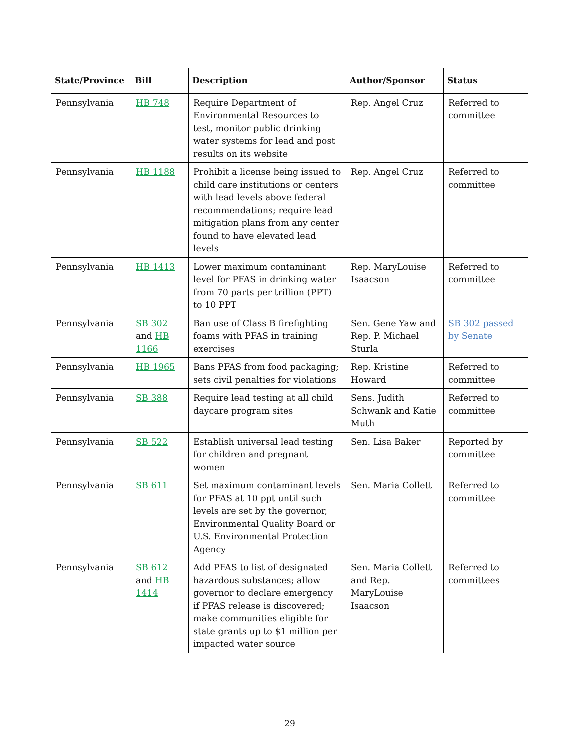| State/Province | Bill | Description | Author/Sponsor | Status |
| --- | --- | --- | --- | --- |
| Pennsylvania | HB 748 | Require Department of Environmental Resources to test, monitor public drinking water systems for lead and post results on its website | Rep. Angel Cruz | Referred to committee |
| Pennsylvania | HB 1188 | Prohibit a license being issued to child care institutions or centers with lead levels above federal recommendations; require lead mitigation plans from any center found to have elevated lead levels | Rep. Angel Cruz | Referred to committee |
| Pennsylvania | HB 1413 | Lower maximum contaminant level for PFAS in drinking water from 70 parts per trillion (PPT) to 10 PPT | Rep. MaryLouise Isaacson | Referred to committee |
| Pennsylvania | SB 302 and HB 1166 | Ban use of Class B firefighting foams with PFAS in training exercises | Sen. Gene Yaw and Rep. P. Michael Sturla | SB 302 passed by Senate |
| Pennsylvania | HB 1965 | Bans PFAS from food packaging; sets civil penalties for violations | Rep. Kristine Howard | Referred to committee |
| Pennsylvania | SB 388 | Require lead testing at all child daycare program sites | Sens. Judith Schwank and Katie Muth | Referred to committee |
| Pennsylvania | SB 522 | Establish universal lead testing for children and pregnant women | Sen. Lisa Baker | Reported by committee |
| Pennsylvania | SB 611 | Set maximum contaminant levels for PFAS at 10 ppt until such levels are set by the governor, Environmental Quality Board or U.S. Environmental Protection Agency | Sen. Maria Collett | Referred to committee |
| Pennsylvania | SB 612 and HB 1414 | Add PFAS to list of designated hazardous substances; allow governor to declare emergency if PFAS release is discovered; make communities eligible for state grants up to $1 million per impacted water source | Sen. Maria Collett and Rep. MaryLouise Isaacson | Referred to committees |
29